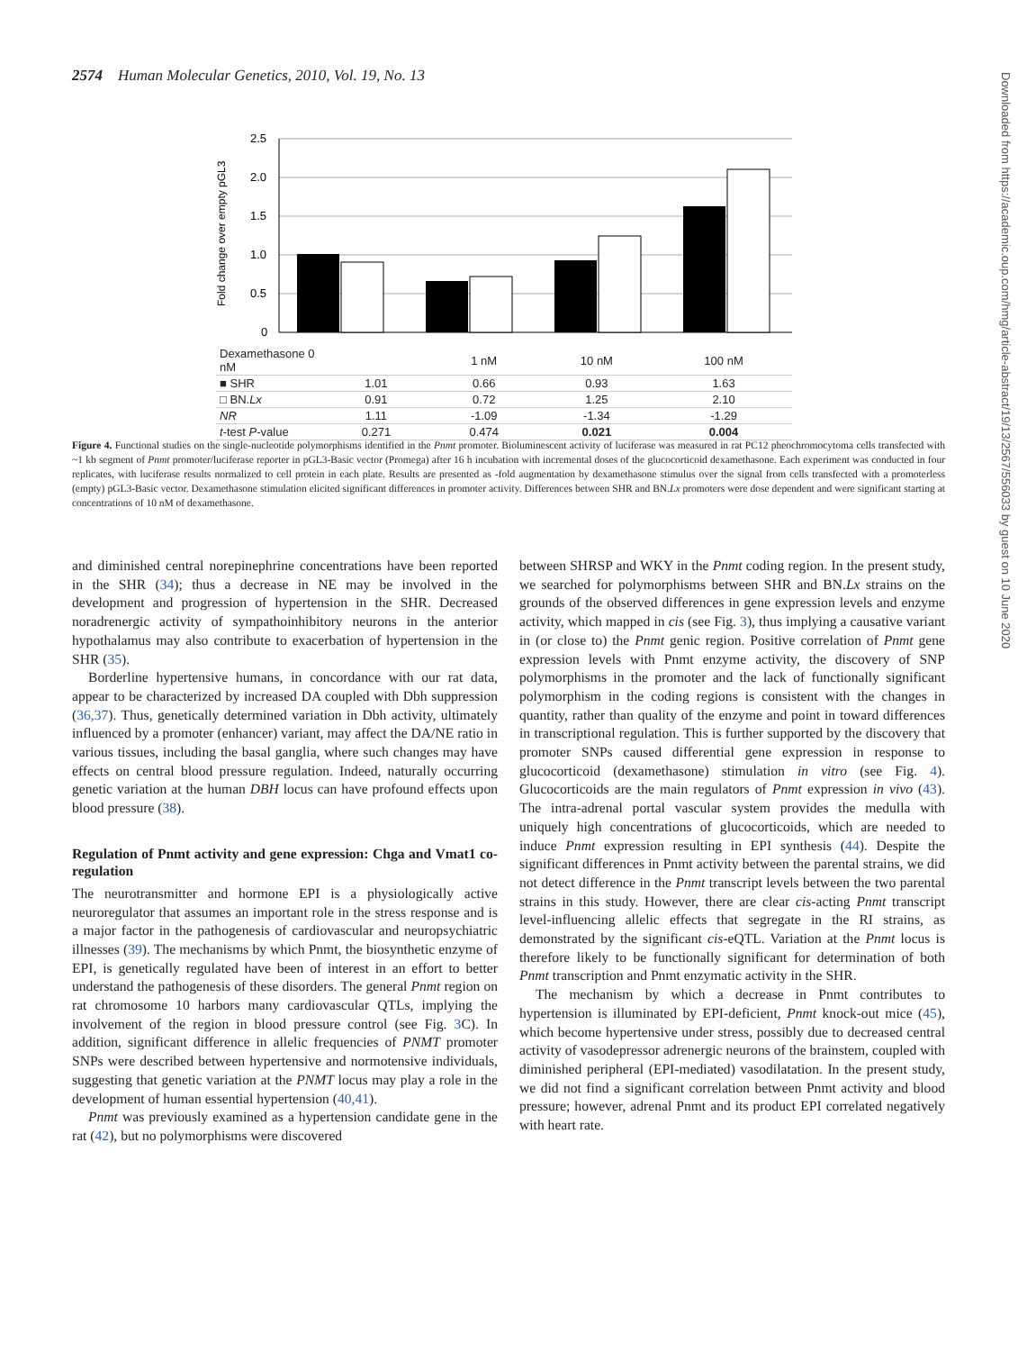2574 Human Molecular Genetics, 2010, Vol. 19, No. 13
Fold change over empty pGL3
2.5
2.0
1.5
1.0
0.5
0
| Dexamethasone 0 nM | | 1 nM | 10 nM | 100 nM |
| ■ SHR | 1.01 | 0.66 | 0.93 | 1.63 |
| □ BN. Lx | 0.91 | 0.72 | 1.25 | 2.10 |
| NR | 1.11 | -1.09 | -1.34 | -1.29 |
| t -test P -value | 0.271 | 0.474 | 0.021 | 0.004 |
Figure 4. Functional studies on the single-nucleotide polymorphisms identified in the Pnmt promoter. Bioluminescent activity of luciferase was measured in rat PC12 pheochromocytoma cells transfected with ~1 kb segment of Pnmt promoter/luciferase reporter in pGL3-Basic vector (Promega) after 16 h incubation with incremental doses of the glucocorticoid dexamethasone. Each experiment was conducted in four replicates, with luciferase results normalized to cell protein in each plate. Results are presented as -fold augmentation by dexamethasone stimulus over the signal from cells transfected with a promoterless (empty) pGL3-Basic vector. Dexamethasone stimulation elicited significant differences in promoter activity. Differences between SHR and BN.Lx promoters were dose dependent and were significant starting at concentrations of 10 nM of dexamethasone.
and diminished central norepinephrine concentrations have been reported in the SHR (34); thus a decrease in NE may be involved in the development and progression of hypertension in the SHR. Decreased noradrenergic activity of sympathoinhibitory neurons in the anterior hypothalamus may also contribute to exacerbation of hypertension in the SHR (35).
Borderline hypertensive humans, in concordance with our rat data, appear to be characterized by increased DA coupled with Dbh suppression (36,37). Thus, genetically determined variation in Dbh activity, ultimately influenced by a promoter (enhancer) variant, may affect the DA/NE ratio in various tissues, including the basal ganglia, where such changes may have effects on central blood pressure regulation. Indeed, naturally occurring genetic variation at the human DBH locus can have profound effects upon blood pressure (38).
Regulation of Pnmt activity and gene expression: Chga and Vmat1 co-regulation
The neurotransmitter and hormone EPI is a physiologically active neuroregulator that assumes an important role in the stress response and is a major factor in the pathogenesis of cardiovascular and neuropsychiatric illnesses (39). The mechanisms by which Pnmt, the biosynthetic enzyme of EPI, is genetically regulated have been of interest in an effort to better understand the pathogenesis of these disorders. The general Pnmt region on rat chromosome 10 harbors many cardiovascular QTLs, implying the involvement of the region in blood pressure control (see Fig. 3 C). In addition, significant difference in allelic frequencies of PNMT promoter SNPs were described between hypertensive and normotensive individuals, suggesting that genetic variation at the PNMT locus may play a role in the development of human essential hypertension (40,41).
Pnmt was previously examined as a hypertension candidate gene in the rat (42), but no polymorphisms were discovered
between SHRSP and WKY in the Pnmt coding region. In the present study, we searched for polymorphisms between SHR and BN.Lx strains on the grounds of the observed differences in gene expression levels and enzyme activity, which mapped in cis (see Fig. 3), thus implying a causative variant in (or close to) the Pnmt genic region. Positive correlation of Pnmt gene expression levels with Pnmt enzyme activity, the discovery of SNP polymorphisms in the promoter and the lack of functionally significant polymorphism in the coding regions is consistent with the changes in quantity, rather than quality of the enzyme and point in toward differences in transcriptional regulation. This is further supported by the discovery that promoter SNPs caused differential gene expression in response to glucocorticoid (dexamethasone) stimulation in vitro (see Fig. 4). Glucocorticoids are the main regulators of Pnmt expression in vivo (43). The intra-adrenal portal vascular system provides the medulla with uniquely high concentrations of glucocorticoids, which are needed to induce Pnmt expression resulting in EPI synthesis (44). Despite the significant differences in Pnmt activity between the parental strains, we did not detect difference in the Pnmt transcript levels between the two parental strains in this study. However, there are clear cis-acting Pnmt transcript level-influencing allelic effects that segregate in the RI strains, as demonstrated by the significant cis-eQTL. Variation at the Pnmt locus is therefore likely to be functionally significant for determination of both Pnmt transcription and Pnmt enzymatic activity in the SHR.
The mechanism by which a decrease in Pnmt contributes to hypertension is illuminated by EPI-deficient, Pnmt knock-out mice (45), which become hypertensive under stress, possibly due to decreased central activity of vasodepressor adrenergic neurons of the brainstem, coupled with diminished peripheral (EPI-mediated) vasodilatation. In the present study, we did not find a significant correlation between Pnmt activity and blood pressure; however, adrenal Pnmt and its product EPI correlated negatively with heart rate.
Downloaded from https://academic.oup.com/hmg/article-abstract/19/13/2567/556033 by guest on 10 June 2020